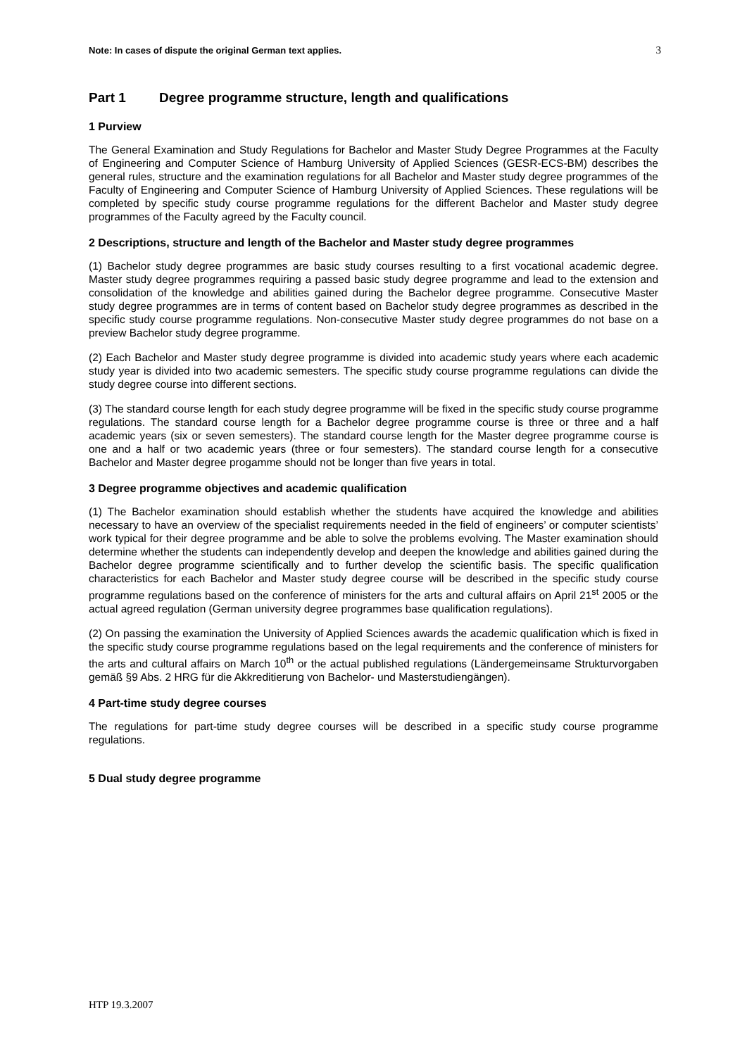Note: In cases of dispute the original German text applies. 3
Part 1 Degree programme structure, length and qualifications
1 Purview
The General Examination and Study Regulations for Bachelor and Master Study Degree Programmes at the Faculty of Engineering and Computer Science of Hamburg University of Applied Sciences (GESR-ECS-BM) describes the general rules, structure and the examination regulations for all Bachelor and Master study degree programmes of the Faculty of Engineering and Computer Science of Hamburg University of Applied Sciences. These regulations will be completed by specific study course programme regulations for the different Bachelor and Master study degree programmes of the Faculty agreed by the Faculty council.
2 Descriptions, structure and length of the Bachelor and Master study degree programmes
(1) Bachelor study degree programmes are basic study courses resulting to a first vocational academic degree. Master study degree programmes requiring a passed basic study degree programme and lead to the extension and consolidation of the knowledge and abilities gained during the Bachelor degree programme. Consecutive Master study degree programmes are in terms of content based on Bachelor study degree programmes as described in the specific study course programme regulations. Non-consecutive Master study degree programmes do not base on a preview Bachelor study degree programme.
(2) Each Bachelor and Master study degree programme is divided into academic study years where each academic study year is divided into two academic semesters. The specific study course programme regulations can divide the study degree course into different sections.
(3) The standard course length for each study degree programme will be fixed in the specific study course programme regulations. The standard course length for a Bachelor degree programme course is three or three and a half academic years (six or seven semesters). The standard course length for the Master degree programme course is one and a half or two academic years (three or four semesters). The standard course length for a consecutive Bachelor and Master degree progamme should not be longer than five years in total.
3 Degree programme objectives and academic qualification
(1) The Bachelor examination should establish whether the students have acquired the knowledge and abilities necessary to have an overview of the specialist requirements needed in the field of engineers’ or computer scientists’ work typical for their degree programme and be able to solve the problems evolving. The Master examination should determine whether the students can independently develop and deepen the knowledge and abilities gained during the Bachelor degree programme scientifically and to further develop the scientific basis. The specific qualification characteristics for each Bachelor and Master study degree course will be described in the specific study course programme regulations based on the conference of ministers for the arts and cultural affairs on April 21<sup>st</sup> 2005 or the actual agreed regulation (German university degree programmes base qualification regulations).
(2) On passing the examination the University of Applied Sciences awards the academic qualification which is fixed in the specific study course programme regulations based on the legal requirements and the conference of ministers for the arts and cultural affairs on March 10<sup>th</sup> or the actual published regulations (Ländergemeinsame Strukturvorgaben gemäß §9 Abs. 2 HRG für die Akkreditierung von Bachelor- und Masterstudiengängen).
4 Part-time study degree courses
The regulations for part-time study degree courses will be described in a specific study course programme regulations.
5 Dual study degree programme
HTP 19.3.2007